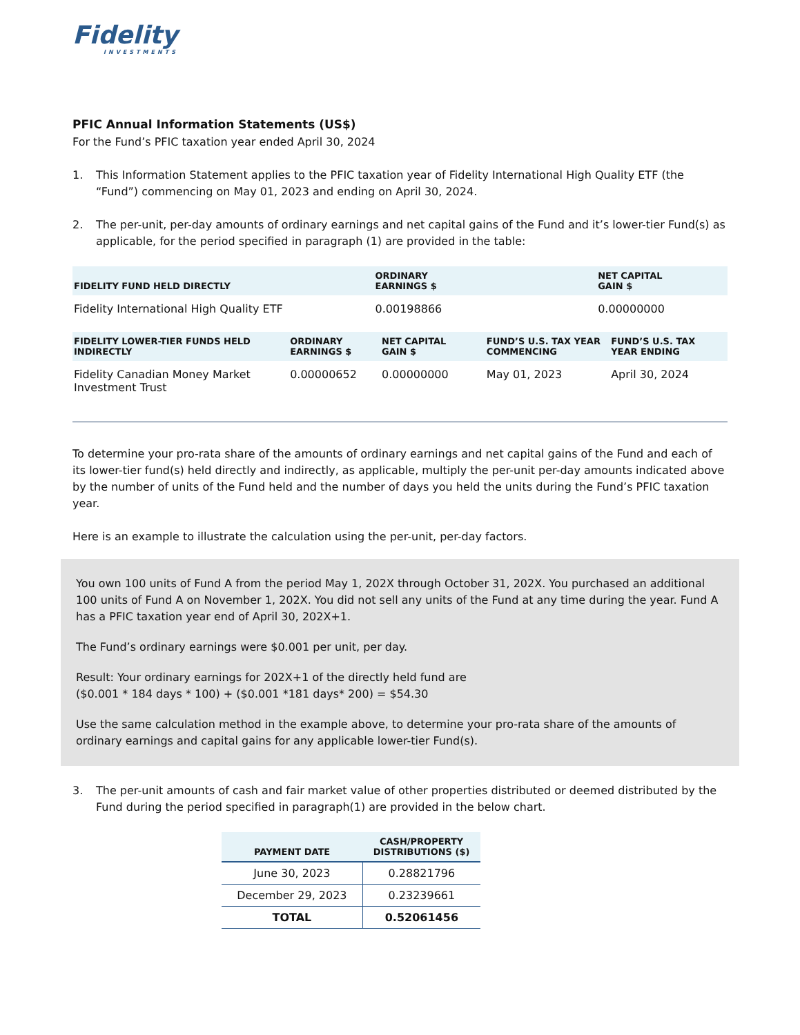Fidelity
INVESTMENTS
PFIC Annual Information Statements (US$)
For the Fund’s PFIC taxation year ended April 30, 2024
1. This Information Statement applies to the PFIC taxation year of Fidelity International High Quality ETF (the “Fund”) commencing on May 01, 2023 and ending on April 30, 2024.
2. The per-unit, per-day amounts of ordinary earnings and net capital gains of the Fund and it’s lower-tier Fund(s) as applicable, for the period specified in paragraph (1) are provided in the table:
| FIDELITY FUND HELD DIRECTLY | ORDINARY EARNINGS $ | NET CAPITAL GAIN $ |
| --- | --- | --- |
| Fidelity International High Quality ETF | 0.00198866 | 0.00000000 |
| FIDELITY LOWER-TIER FUNDS HELD INDIRECTLY | ORDINARY EARNINGS $ | NET CAPITAL GAIN $ | FUND’S U.S. TAX YEAR COMMENCING | FUND’S U.S. TAX YEAR ENDING |
| --- | --- | --- | --- | --- |
| Fidelity Canadian Money Market Investment Trust | 0.00000652 | 0.00000000 | May 01, 2023 | April 30, 2024 |
To determine your pro-rata share of the amounts of ordinary earnings and net capital gains of the Fund and each of its lower-tier fund(s) held directly and indirectly, as applicable, multiply the per-unit per-day amounts indicated above by the number of units of the Fund held and the number of days you held the units during the Fund’s PFIC taxation year.
Here is an example to illustrate the calculation using the per-unit, per-day factors.
You own 100 units of Fund A from the period May 1, 202X through October 31, 202X. You purchased an additional 100 units of Fund A on November 1, 202X. You did not sell any units of the Fund at any time during the year. Fund A has a PFIC taxation year end of April 30, 202X+1.
The Fund’s ordinary earnings were $0.001 per unit, per day.
Result: Your ordinary earnings for 202X+1 of the directly held fund are
($0.001 * 184 days * 100) + ($0.001 *181 days* 200) = $54.30
Use the same calculation method in the example above, to determine your pro-rata share of the amounts of ordinary earnings and capital gains for any applicable lower-tier Fund(s).
3. The per-unit amounts of cash and fair market value of other properties distributed or deemed distributed by the Fund during the period specified in paragraph(1) are provided in the below chart.
| PAYMENT DATE | CASH/PROPERTY DISTRIBUTIONS ($) |
| --- | --- |
| June 30, 2023 | 0.28821796 |
| December 29, 2023 | 0.23239661 |
| TOTAL | 0.52061456 |